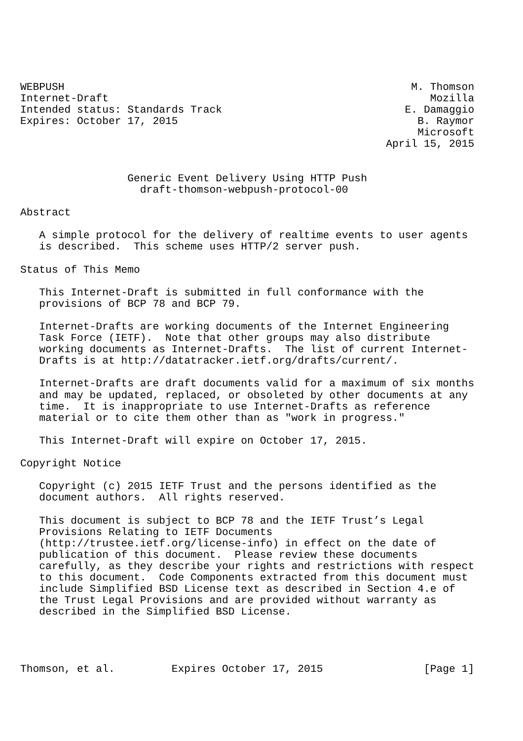WEBPUSH                                                       M. Thomson
Internet-Draft                                                   Mozilla
Intended status: Standards Track                             E. Damaggio
Expires: October 17, 2015                                      B. Raymor
                                                               Microsoft
                                                          April 15, 2015


                 Generic Event Delivery Using HTTP Push
                   draft-thomson-webpush-protocol-00

Abstract

   A simple protocol for the delivery of realtime events to user agents
   is described.  This scheme uses HTTP/2 server push.

Status of This Memo

   This Internet-Draft is submitted in full conformance with the
   provisions of BCP 78 and BCP 79.

   Internet-Drafts are working documents of the Internet Engineering
   Task Force (IETF).  Note that other groups may also distribute
   working documents as Internet-Drafts.  The list of current Internet-
   Drafts is at http://datatracker.ietf.org/drafts/current/.

   Internet-Drafts are draft documents valid for a maximum of six months
   and may be updated, replaced, or obsoleted by other documents at any
   time.  It is inappropriate to use Internet-Drafts as reference
   material or to cite them other than as "work in progress."

   This Internet-Draft will expire on October 17, 2015.

Copyright Notice

   Copyright (c) 2015 IETF Trust and the persons identified as the
   document authors.  All rights reserved.

   This document is subject to BCP 78 and the IETF Trust’s Legal
   Provisions Relating to IETF Documents
   (http://trustee.ietf.org/license-info) in effect on the date of
   publication of this document.  Please review these documents
   carefully, as they describe your rights and restrictions with respect
   to this document.  Code Components extracted from this document must
   include Simplified BSD License text as described in Section 4.e of
   the Trust Legal Provisions and are provided without warranty as
   described in the Simplified BSD License.




Thomson, et al.         Expires October 17, 2015                [Page 1]